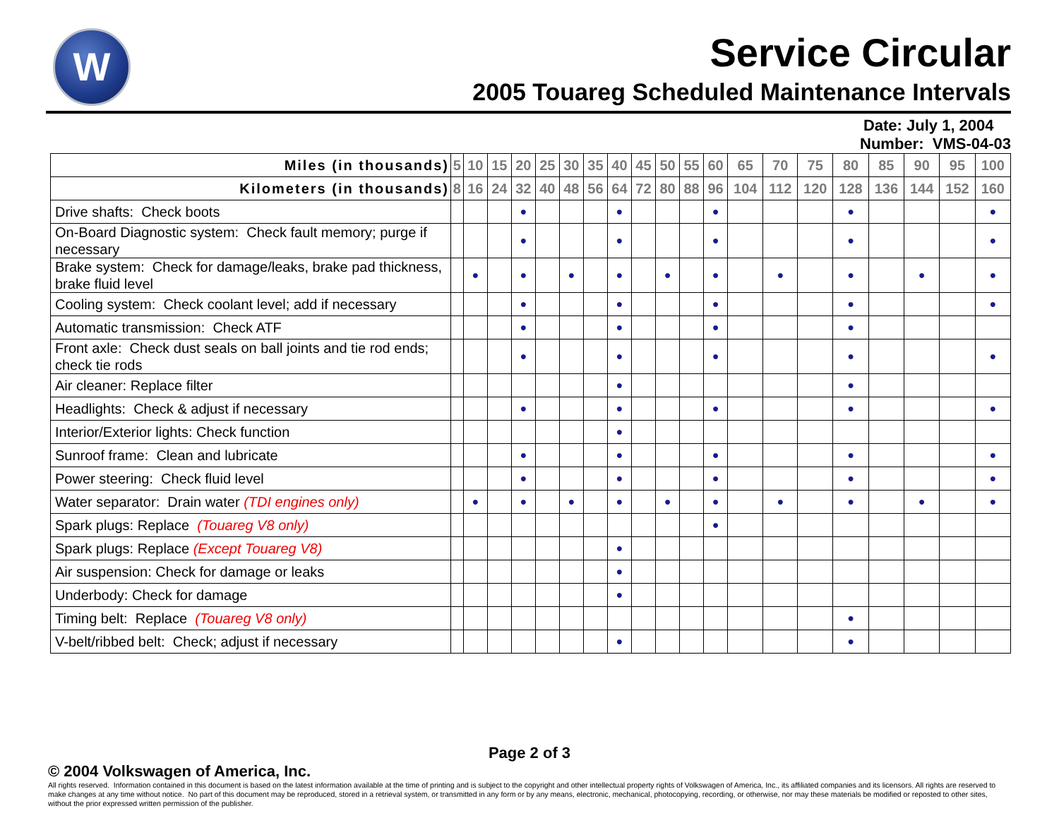W
Service Circular
2005 Touareg Scheduled Maintenance Intervals
Date: July 1, 2004
Number: VMS-04-03
| Miles (in thousands) | 5 | 10 | 15 | 20 | 25 | 30 | 35 | 40 | 45 | 50 | 55 | 60 | 65 | 70 | 75 | 80 | 85 | 90 | 95 | 100 |
| --- | --- | --- | --- | --- | --- | --- | --- | --- | --- | --- | --- | --- | --- | --- | --- | --- | --- | --- | --- | --- |
| Kilometers (in thousands) | 8 | 16 | 24 | 32 | 40 | 48 | 56 | 64 | 72 | 80 | 88 | 96 | 104 | 112 | 120 | 128 | 136 | 144 | 152 | 160 |
| Drive shafts: Check boots | | | | ● | | | | ● | | | | ● | | | | ● | | | | ● |
| On-Board Diagnostic system: Check fault memory; purge if necessary | | | | ● | | | | ● | | | | ● | | | | ● | | | | ● |
| Brake system: Check for damage/leaks, brake pad thickness, brake fluid level | | ● | | ● | | ● | | ● | | ● | | ● | | ● | | ● | | ● | | ● |
| Cooling system: Check coolant level; add if necessary | | | | ● | | | | ● | | | | ● | | | | ● | | | | ● |
| Automatic transmission: Check ATF | | | | ● | | | | ● | | | | ● | | | | ● | | | | |
| Front axle: Check dust seals on ball joints and tie rod ends; check tie rods | | | | ● | | | | ● | | | | ● | | | | ● | | | | ● |
| Air cleaner: Replace filter | | | | | | | | ● | | | | | | | | ● | | | | |
| Headlights: Check & adjust if necessary | | | | ● | | | | ● | | | | ● | | | | ● | | | | ● |
| Interior/Exterior lights: Check function | | | | | | | | ● | | | | | | | | | | | | |
| Sunroof frame: Clean and lubricate | | | | ● | | | | ● | | | | ● | | | | ● | | | | ● |
| Power steering: Check fluid level | | | | ● | | | | ● | | | | ● | | | | ● | | | | ● |
| Water separator: Drain water (TDI engines only) | | ● | | ● | | ● | | ● | | ● | | ● | | ● | | ● | | ● | | ● |
| Spark plugs: Replace (Touareg V8 only) | | | | | | | | | | | | ● | | | | | | | | |
| Spark plugs: Replace (Except Touareg V8) | | | | | | | | ● | | | | | | | | | | | | |
| Air suspension: Check for damage or leaks | | | | | | | | ● | | | | | | | | | | | | |
| Underbody: Check for damage | | | | | | | | ● | | | | | | | | | | | | |
| Timing belt: Replace (Touareg V8 only) | | | | | | | | | | | | | | | | ● | | | | |
| V-belt/ribbed belt: Check; adjust if necessary | | | | | | | | ● | | | | | | | | ● | | | | |
Page 2 of 3
© 2004 Volkswagen of America, Inc.
All rights reserved. Information contained in this document is based on the latest information available at the time of printing and is subject to the copyright and other intellectual property rights of Volkswagen of America, Inc., its affiliated companies and its licensors. All rights are reserved to make changes at any time without notice. No part of this document may be reproduced, stored in a retrieval system, or transmitted in any form or by any means, electronic, mechanical, photocopying, recording, or otherwise, nor may these materials be modified or reposted to other sites, without the prior expressed written permission of the publisher.